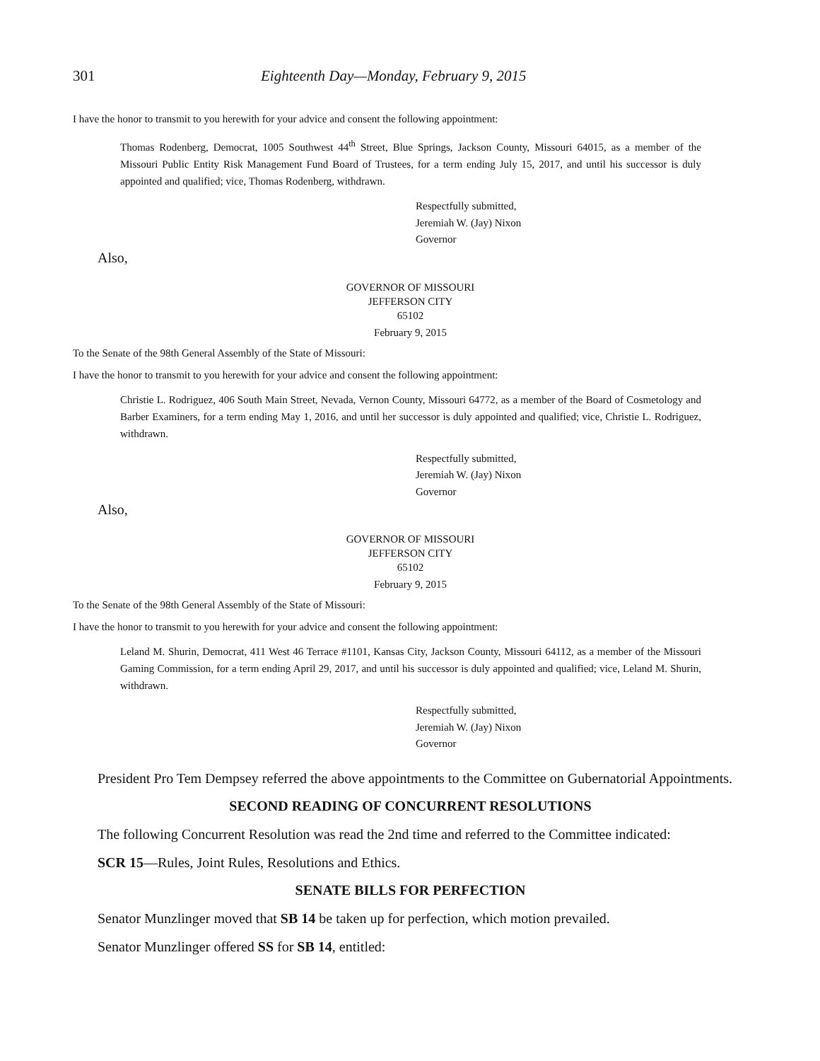301 Eighteenth Day—Monday, February 9, 2015
I have the honor to transmit to you herewith for your advice and consent the following appointment:
Thomas Rodenberg, Democrat, 1005 Southwest 44<sup>th</sup> Street, Blue Springs, Jackson County, Missouri 64015, as a member of the Missouri Public Entity Risk Management Fund Board of Trustees, for a term ending July 15, 2017, and until his successor is duly appointed and qualified; vice, Thomas Rodenberg, withdrawn.
Respectfully submitted,
Jeremiah W. (Jay) Nixon
Governor
Also,
GOVERNOR OF MISSOURI
JEFFERSON CITY
65102
February 9, 2015
To the Senate of the 98th General Assembly of the State of Missouri:
I have the honor to transmit to you herewith for your advice and consent the following appointment:
Christie L. Rodriguez, 406 South Main Street, Nevada, Vernon County, Missouri 64772, as a member of the Board of Cosmetology and Barber Examiners, for a term ending May 1, 2016, and until her successor is duly appointed and qualified; vice, Christie L. Rodriguez, withdrawn.
Respectfully submitted,
Jeremiah W. (Jay) Nixon
Governor
Also,
GOVERNOR OF MISSOURI
JEFFERSON CITY
65102
February 9, 2015
To the Senate of the 98th General Assembly of the State of Missouri:
I have the honor to transmit to you herewith for your advice and consent the following appointment:
Leland M. Shurin, Democrat, 411 West 46 Terrace #1101, Kansas City, Jackson County, Missouri 64112, as a member of the Missouri Gaming Commission, for a term ending April 29, 2017, and until his successor is duly appointed and qualified; vice, Leland M. Shurin, withdrawn.
Respectfully submitted,
Jeremiah W. (Jay) Nixon
Governor
President Pro Tem Dempsey referred the above appointments to the Committee on Gubernatorial Appointments.
SECOND READING OF CONCURRENT RESOLUTIONS
The following Concurrent Resolution was read the 2nd time and referred to the Committee indicated:
SCR 15—Rules, Joint Rules, Resolutions and Ethics.
SENATE BILLS FOR PERFECTION
Senator Munzlinger moved that SB 14 be taken up for perfection, which motion prevailed.
Senator Munzlinger offered SS for SB 14, entitled: